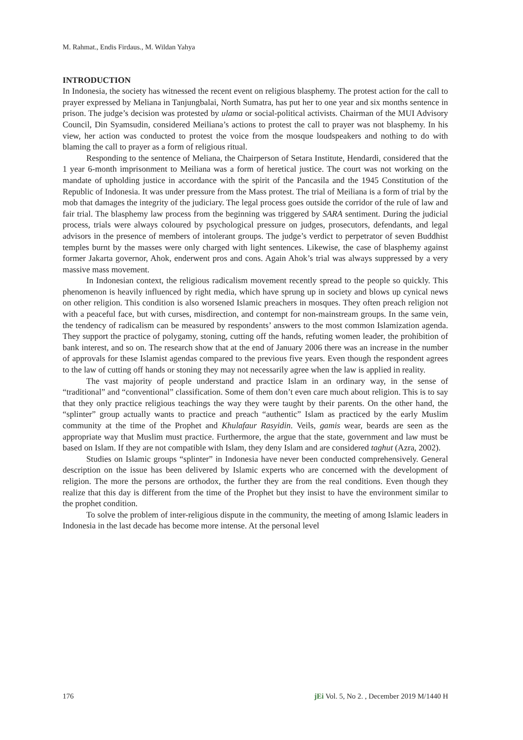M. Rahmat., Endis Firdaus., M. Wildan Yahya
INTRODUCTION
In Indonesia, the society has witnessed the recent event on religious blasphemy. The protest action for the call to prayer expressed by Meliana in Tanjungbalai, North Sumatra, has put her to one year and six months sentence in prison. The judge’s decision was protested by ulama or social-political activists. Chairman of the MUI Advisory Council, Din Syamsudin, considered Meiliana’s actions to protest the call to prayer was not blasphemy. In his view, her action was conducted to protest the voice from the mosque loudspeakers and nothing to do with blaming the call to prayer as a form of religious ritual.
Responding to the sentence of Meliana, the Chairperson of Setara Institute, Hendardi, considered that the 1 year 6-month imprisonment to Meiliana was a form of heretical justice. The court was not working on the mandate of upholding justice in accordance with the spirit of the Pancasila and the 1945 Constitution of the Republic of Indonesia. It was under pressure from the Mass protest. The trial of Meiliana is a form of trial by the mob that damages the integrity of the judiciary. The legal process goes outside the corridor of the rule of law and fair trial. The blasphemy law process from the beginning was triggered by SARA sentiment. During the judicial process, trials were always coloured by psychological pressure on judges, prosecutors, defendants, and legal advisors in the presence of members of intolerant groups. The judge’s verdict to perpetrator of seven Buddhist temples burnt by the masses were only charged with light sentences. Likewise, the case of blasphemy against former Jakarta governor, Ahok, enderwent pros and cons. Again Ahok’s trial was always suppressed by a very massive mass movement.
In Indonesian context, the religious radicalism movement recently spread to the people so quickly. This phenomenon is heavily influenced by right media, which have sprung up in society and blows up cynical news on other religion. This condition is also worsened Islamic preachers in mosques. They often preach religion not with a peaceful face, but with curses, misdirection, and contempt for non-mainstream groups. In the same vein, the tendency of radicalism can be measured by respondents’ answers to the most common Islamization agenda. They support the practice of polygamy, stoning, cutting off the hands, refuting women leader, the prohibition of bank interest, and so on. The research show that at the end of January 2006 there was an increase in the number of approvals for these Islamist agendas compared to the previous five years. Even though the respondent agrees to the law of cutting off hands or stoning they may not necessarily agree when the law is applied in reality.
The vast majority of people understand and practice Islam in an ordinary way, in the sense of “traditional” and “conventional” classification. Some of them don’t even care much about religion. This is to say that they only practice religious teachings the way they were taught by their parents. On the other hand, the “splinter” group actually wants to practice and preach “authentic” Islam as practiced by the early Muslim community at the time of the Prophet and Khulafaur Rasyidin. Veils, gamis wear, beards are seen as the appropriate way that Muslim must practice. Furthermore, the argue that the state, government and law must be based on Islam. If they are not compatible with Islam, they deny Islam and are considered taghut (Azra, 2002).
Studies on Islamic groups “splinter” in Indonesia have never been conducted comprehensively. General description on the issue has been delivered by Islamic experts who are concerned with the development of religion. The more the persons are orthodox, the further they are from the real conditions. Even though they realize that this day is different from the time of the Prophet but they insist to have the environment similar to the prophet condition.
To solve the problem of inter-religious dispute in the community, the meeting of among Islamic leaders in Indonesia in the last decade has become more intense. At the personal level
176 jEi Vol. 5, No 2. , December 2019 M/1440 H